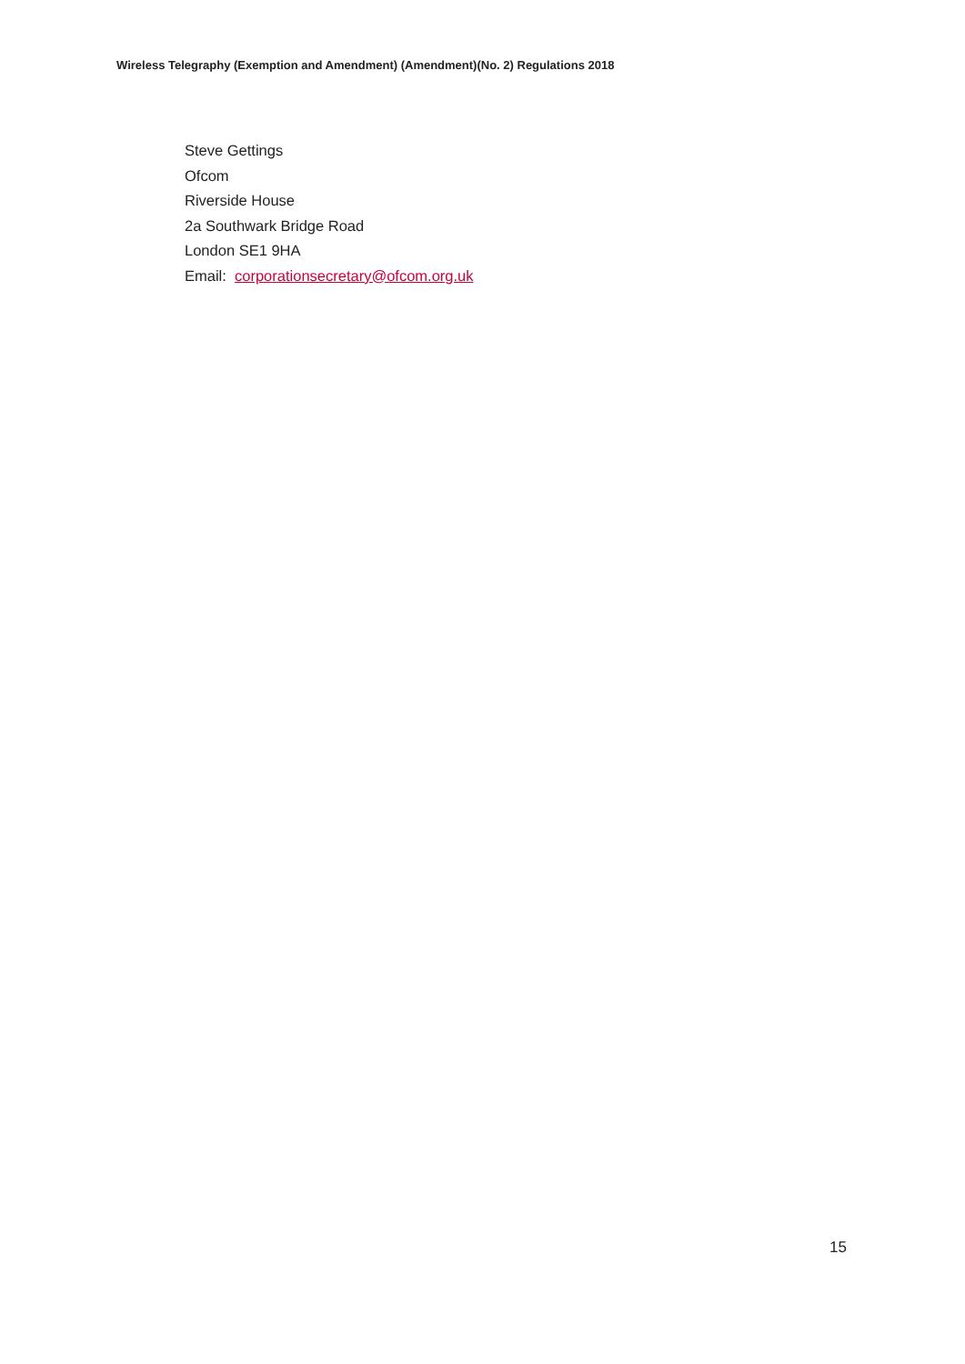Wireless Telegraphy (Exemption and Amendment) (Amendment)(No. 2) Regulations 2018
Steve Gettings
Ofcom
Riverside House
2a Southwark Bridge Road
London SE1 9HA
Email: corporationsecretary@ofcom.org.uk
15